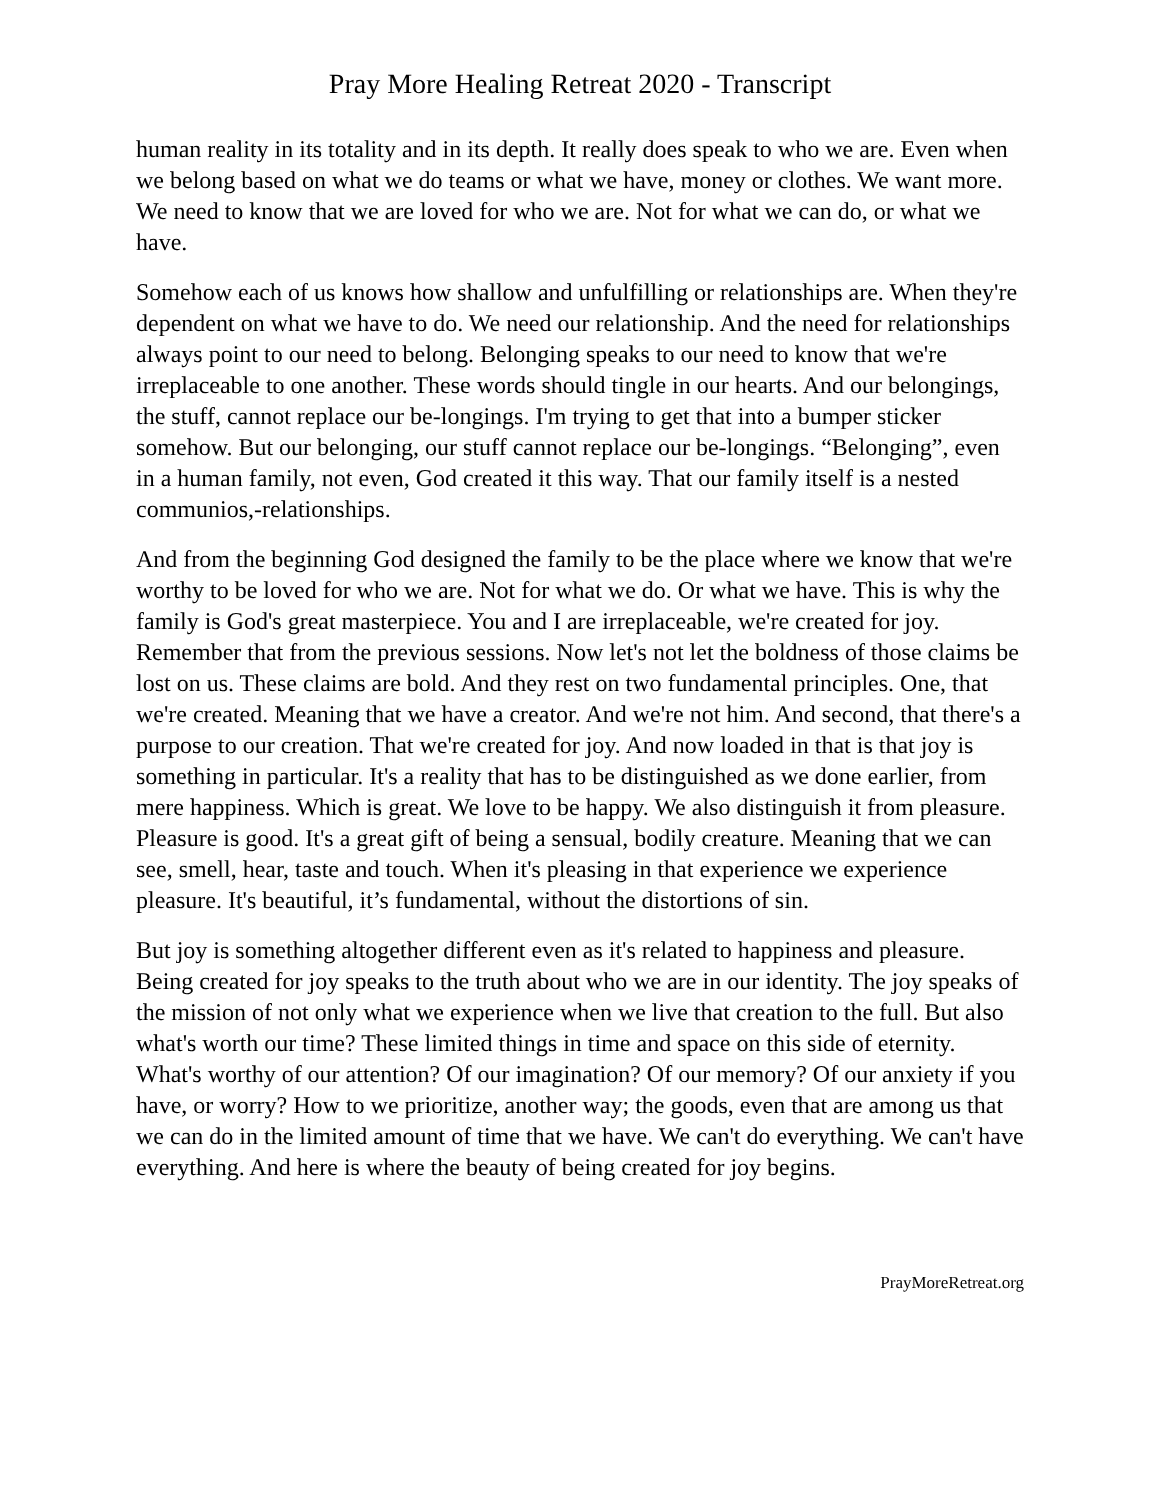Pray More Healing Retreat 2020 - Transcript
human reality in its totality and in its depth. It really does speak to who we are. Even when we belong based on what we do teams or what we have, money or clothes. We want more. We need to know that we are loved for who we are. Not for what we can do, or what we have.
Somehow each of us knows how shallow and unfulfilling or relationships are. When they're dependent on what we have to do. We need our relationship. And the need for relationships always point to our need to belong. Belonging speaks to our need to know that we're irreplaceable to one another. These words should tingle in our hearts. And our belongings, the stuff, cannot replace our be-longings. I'm trying to get that into a bumper sticker somehow. But our belonging, our stuff cannot replace our be-longings. “Belonging”, even in a human family, not even, God created it this way. That our family itself is a nested communios,-relationships.
And from the beginning God designed the family to be the place where we know that we're worthy to be loved for who we are. Not for what we do. Or what we have. This is why the family is God's great masterpiece. You and I are irreplaceable, we're created for joy. Remember that from the previous sessions. Now let's not let the boldness of those claims be lost on us. These claims are bold. And they rest on two fundamental principles. One, that we're created. Meaning that we have a creator. And we're not him. And second, that there's a purpose to our creation. That we're created for joy. And now loaded in that is that joy is something in particular. It's a reality that has to be distinguished as we done earlier, from mere happiness. Which is great. We love to be happy. We also distinguish it from pleasure. Pleasure is good. It's a great gift of being a sensual, bodily creature. Meaning that we can see, smell, hear, taste and touch. When it's pleasing in that experience we experience pleasure. It's beautiful, it’s fundamental, without the distortions of sin.
But joy is something altogether different even as it's related to happiness and pleasure. Being created for joy speaks to the truth about who we are in our identity. The joy speaks of the mission of not only what we experience when we live that creation to the full. But also what's worth our time? These limited things in time and space on this side of eternity. What's worthy of our attention? Of our imagination? Of our memory? Of our anxiety if you have, or worry? How to we prioritize, another way; the goods, even that are among us that we can do in the limited amount of time that we have. We can't do everything. We can't have everything. And here is where the beauty of being created for joy begins.
PrayMoreRetreat.org